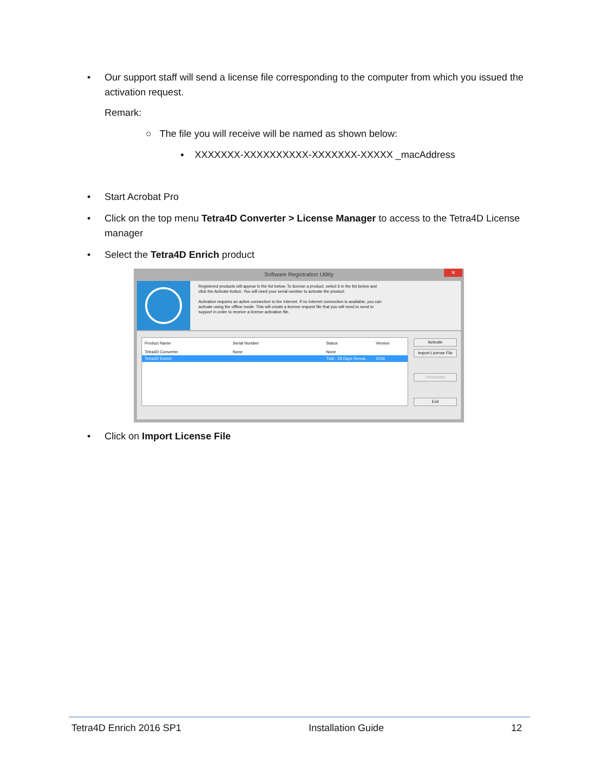•
Our support staff will send a license file corresponding to the computer from which you issued the activation request.
Remark:
○ The file you will receive will be named as shown below:
▪ XXXXXXX-XXXXXXXXXX-XXXXXXX-XXXXX _macAddress
• Start Acrobat Pro
•
Click on the top menu Tetra4D Converter > License Manager to access to the Tetra4D License manager
• Select the Tetra4D Enrich product
Software Registration Utility
✕
Registered products will appear in the list below. To license a product, select it in the list below and click the Activate button. You will need your serial number to activate the product.
Activation requires an active connection to the Internet. If no Internet connection is available, you can activate using the offline mode. This will create a license request file that you will need to send to support in order to receive a license activation file.
Product Name Serial Number Status Version
Tetra4D Converter None None
Tetra4D Enrich Trial : 28 Days Remai... 2016
Activate
Import License File
Deactivate
Exit
• Click on Import License File
Tetra4D Enrich 2016 SP1 Installation Guide 12